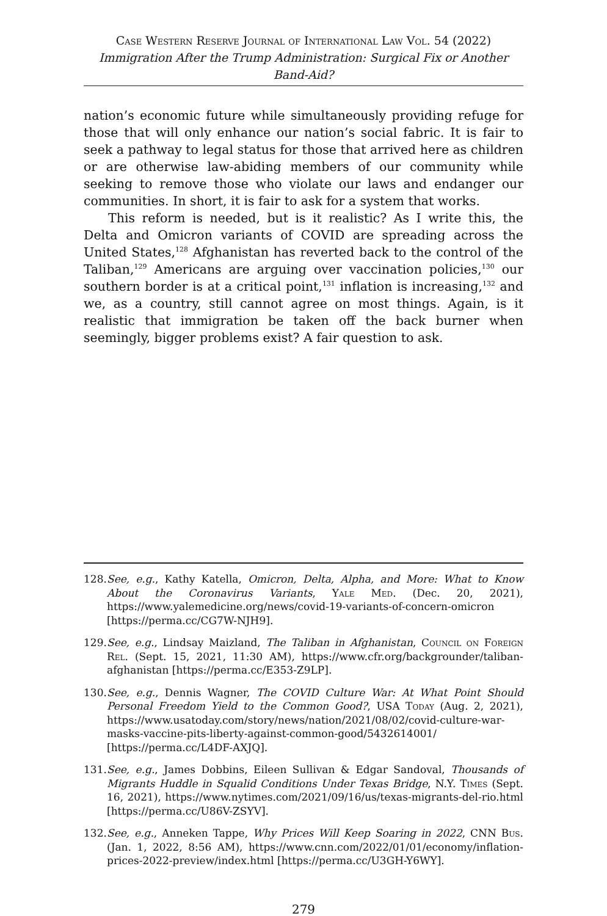Case Western Reserve Journal of International Law Vol. 54 (2022)
Immigration After the Trump Administration: Surgical Fix or Another Band-Aid?
nation’s economic future while simultaneously providing refuge for those that will only enhance our nation’s social fabric. It is fair to seek a pathway to legal status for those that arrived here as children or are otherwise law-abiding members of our community while seeking to remove those who violate our laws and endanger our communities. In short, it is fair to ask for a system that works.
This reform is needed, but is it realistic? As I write this, the Delta and Omicron variants of COVID are spreading across the United States,<sup>128</sup> Afghanistan has reverted back to the control of the Taliban,<sup>129</sup> Americans are arguing over vaccination policies,<sup>130</sup> our southern border is at a critical point,<sup>131</sup> inflation is increasing,<sup>132</sup> and we, as a country, still cannot agree on most things. Again, is it realistic that immigration be taken off the back burner when seemingly, bigger problems exist? A fair question to ask.
128. See, e.g., Kathy Katella, Omicron, Delta, Alpha, and More: What to Know About the Coronavirus Variants, Yale Med. (Dec. 20, 2021), https://www.yalemedicine.org/news/covid-19-variants-of-concern-omicron [https://perma.cc/CG7W-NJH9].
129. See, e.g., Lindsay Maizland, The Taliban in Afghanistan, Council on Foreign Rel. (Sept. 15, 2021, 11:30 AM), https://www.cfr.org/backgrounder/taliban-afghanistan [https://perma.cc/E353-Z9LP].
130. See, e.g., Dennis Wagner, The COVID Culture War: At What Point Should Personal Freedom Yield to the Common Good?, USA Today (Aug. 2, 2021), https://www.usatoday.com/story/news/nation/2021/08/02/covid-culture-war-masks-vaccine-pits-liberty-against-common-good/5432614001/ [https://perma.cc/L4DF-AXJQ].
131. See, e.g., James Dobbins, Eileen Sullivan & Edgar Sandoval, Thousands of Migrants Huddle in Squalid Conditions Under Texas Bridge, N.Y. Times (Sept. 16, 2021), https://www.nytimes.com/2021/09/16/us/texas-migrants-del-rio.html [https://perma.cc/U86V-ZSYV].
132. See, e.g., Anneken Tappe, Why Prices Will Keep Soaring in 2022, CNN Bus. (Jan. 1, 2022, 8:56 AM), https://www.cnn.com/2022/01/01/economy/inflation-prices-2022-preview/index.html [https://perma.cc/U3GH-Y6WY].
279